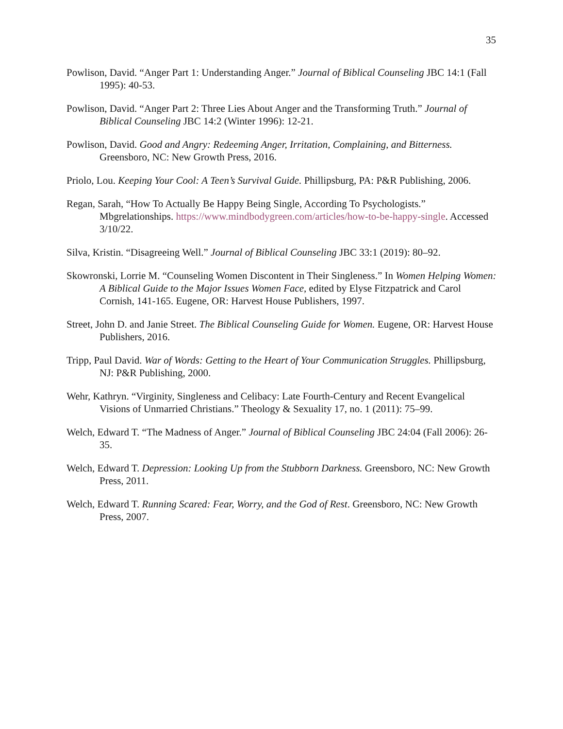35
Powlison, David. “Anger Part 1: Understanding Anger.” Journal of Biblical Counseling JBC 14:1 (Fall 1995): 40-53.
Powlison, David. “Anger Part 2: Three Lies About Anger and the Transforming Truth.” Journal of Biblical Counseling JBC 14:2 (Winter 1996): 12-21.
Powlison, David. Good and Angry: Redeeming Anger, Irritation, Complaining, and Bitterness. Greensboro, NC: New Growth Press, 2016.
Priolo, Lou. Keeping Your Cool: A Teen’s Survival Guide. Phillipsburg, PA: P&R Publishing, 2006.
Regan, Sarah, “How To Actually Be Happy Being Single, According To Psychologists.” Mbgrelationships. https://www.mindbodygreen.com/articles/how-to-be-happy-single. Accessed 3/10/22.
Silva, Kristin. “Disagreeing Well.” Journal of Biblical Counseling JBC 33:1 (2019): 80–92.
Skowronski, Lorrie M. “Counseling Women Discontent in Their Singleness.” In Women Helping Women: A Biblical Guide to the Major Issues Women Face, edited by Elyse Fitzpatrick and Carol Cornish, 141-165. Eugene, OR: Harvest House Publishers, 1997.
Street, John D. and Janie Street. The Biblical Counseling Guide for Women. Eugene, OR: Harvest House Publishers, 2016.
Tripp, Paul David. War of Words: Getting to the Heart of Your Communication Struggles. Phillipsburg, NJ: P&R Publishing, 2000.
Wehr, Kathryn. “Virginity, Singleness and Celibacy: Late Fourth-Century and Recent Evangelical Visions of Unmarried Christians.” Theology & Sexuality 17, no. 1 (2011): 75–99.
Welch, Edward T. “The Madness of Anger.” Journal of Biblical Counseling JBC 24:04 (Fall 2006): 26-35.
Welch, Edward T. Depression: Looking Up from the Stubborn Darkness. Greensboro, NC: New Growth Press, 2011.
Welch, Edward T. Running Scared: Fear, Worry, and the God of Rest. Greensboro, NC: New Growth Press, 2007.